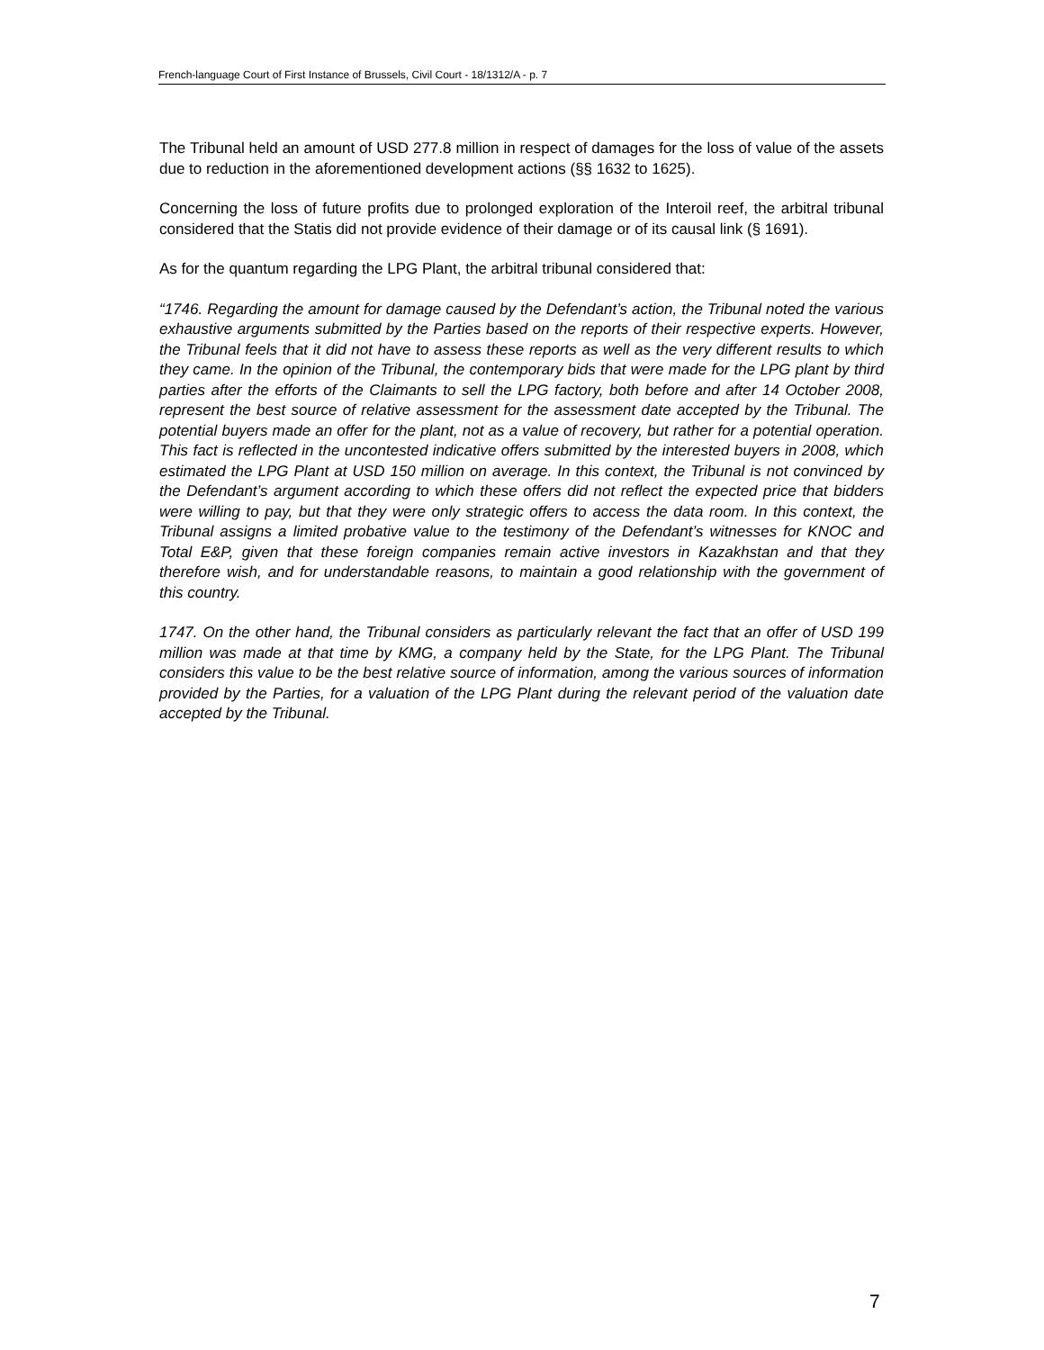French-language Court of First Instance of Brussels, Civil Court - 18/1312/A - p. 7
The Tribunal held an amount of USD 277.8 million in respect of damages for the loss of value of the assets due to reduction in the aforementioned development actions (§§ 1632 to 1625).
Concerning the loss of future profits due to prolonged exploration of the Interoil reef, the arbitral tribunal considered that the Statis did not provide evidence of their damage or of its causal link (§ 1691).
As for the quantum regarding the LPG Plant, the arbitral tribunal considered that:
“1746. Regarding the amount for damage caused by the Defendant’s action, the Tribunal noted the various exhaustive arguments submitted by the Parties based on the reports of their respective experts. However, the Tribunal feels that it did not have to assess these reports as well as the very different results to which they came. In the opinion of the Tribunal, the contemporary bids that were made for the LPG plant by third parties after the efforts of the Claimants to sell the LPG factory, both before and after 14 October 2008, represent the best source of relative assessment for the assessment date accepted by the Tribunal. The potential buyers made an offer for the plant, not as a value of recovery, but rather for a potential operation. This fact is reflected in the uncontested indicative offers submitted by the interested buyers in 2008, which estimated the LPG Plant at USD 150 million on average. In this context, the Tribunal is not convinced by the Defendant’s argument according to which these offers did not reflect the expected price that bidders were willing to pay, but that they were only strategic offers to access the data room. In this context, the Tribunal assigns a limited probative value to the testimony of the Defendant’s witnesses for KNOC and Total E&P, given that these foreign companies remain active investors in Kazakhstan and that they therefore wish, and for understandable reasons, to maintain a good relationship with the government of this country.
1747. On the other hand, the Tribunal considers as particularly relevant the fact that an offer of USD 199 million was made at that time by KMG, a company held by the State, for the LPG Plant. The Tribunal considers this value to be the best relative source of information, among the various sources of information provided by the Parties, for a valuation of the LPG Plant during the relevant period of the valuation date accepted by the Tribunal.
7